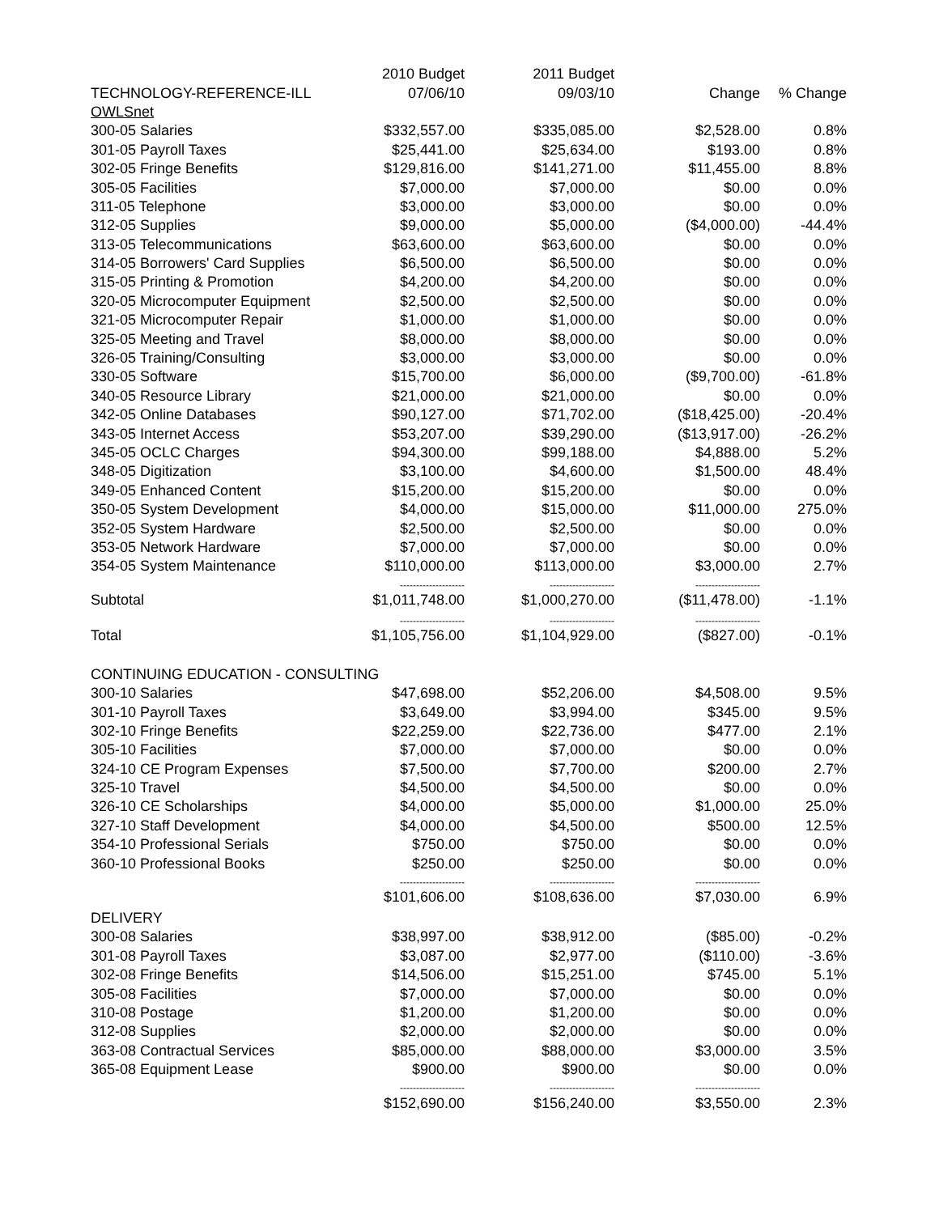| | 2010 Budget | 2011 Budget | | |
| TECHNOLOGY-REFERENCE-ILL | 07/06/10 | 09/03/10 | Change | % Change |
| OWLSnet | | | | |
| 300-05 Salaries | $332,557.00 | $335,085.00 | $2,528.00 | 0.8% |
| 301-05 Payroll Taxes | $25,441.00 | $25,634.00 | $193.00 | 0.8% |
| 302-05 Fringe Benefits | $129,816.00 | $141,271.00 | $11,455.00 | 8.8% |
| 305-05 Facilities | $7,000.00 | $7,000.00 | $0.00 | 0.0% |
| 311-05 Telephone | $3,000.00 | $3,000.00 | $0.00 | 0.0% |
| 312-05 Supplies | $9,000.00 | $5,000.00 | ($4,000.00) | -44.4% |
| 313-05 Telecommunications | $63,600.00 | $63,600.00 | $0.00 | 0.0% |
| 314-05 Borrowers' Card Supplies | $6,500.00 | $6,500.00 | $0.00 | 0.0% |
| 315-05 Printing & Promotion | $4,200.00 | $4,200.00 | $0.00 | 0.0% |
| 320-05 Microcomputer Equipment | $2,500.00 | $2,500.00 | $0.00 | 0.0% |
| 321-05 Microcomputer Repair | $1,000.00 | $1,000.00 | $0.00 | 0.0% |
| 325-05 Meeting and Travel | $8,000.00 | $8,000.00 | $0.00 | 0.0% |
| 326-05 Training/Consulting | $3,000.00 | $3,000.00 | $0.00 | 0.0% |
| 330-05 Software | $15,700.00 | $6,000.00 | ($9,700.00) | -61.8% |
| 340-05 Resource Library | $21,000.00 | $21,000.00 | $0.00 | 0.0% |
| 342-05 Online Databases | $90,127.00 | $71,702.00 | ($18,425.00) | -20.4% |
| 343-05 Internet Access | $53,207.00 | $39,290.00 | ($13,917.00) | -26.2% |
| 345-05 OCLC Charges | $94,300.00 | $99,188.00 | $4,888.00 | 5.2% |
| 348-05 Digitization | $3,100.00 | $4,600.00 | $1,500.00 | 48.4% |
| 349-05 Enhanced Content | $15,200.00 | $15,200.00 | $0.00 | 0.0% |
| 350-05 System Development | $4,000.00 | $15,000.00 | $11,000.00 | 275.0% |
| 352-05 System Hardware | $2,500.00 | $2,500.00 | $0.00 | 0.0% |
| 353-05 Network Hardware | $7,000.00 | $7,000.00 | $0.00 | 0.0% |
| 354-05 System Maintenance | $110,000.00 | $113,000.00 | $3,000.00 | 2.7% |
| | -------------------- | -------------------- | -------------------- | |
| Subtotal | $1,011,748.00 | $1,000,270.00 | ($11,478.00) | -1.1% |
| | -------------------- | -------------------- | -------------------- | |
| Total | $1,105,756.00 | $1,104,929.00 | ($827.00) | -0.1% |
| CONTINUING EDUCATION - CONSULTING | | | | |
| 300-10 Salaries | $47,698.00 | $52,206.00 | $4,508.00 | 9.5% |
| 301-10 Payroll Taxes | $3,649.00 | $3,994.00 | $345.00 | 9.5% |
| 302-10 Fringe Benefits | $22,259.00 | $22,736.00 | $477.00 | 2.1% |
| 305-10 Facilities | $7,000.00 | $7,000.00 | $0.00 | 0.0% |
| 324-10 CE Program Expenses | $7,500.00 | $7,700.00 | $200.00 | 2.7% |
| 325-10 Travel | $4,500.00 | $4,500.00 | $0.00 | 0.0% |
| 326-10 CE Scholarships | $4,000.00 | $5,000.00 | $1,000.00 | 25.0% |
| 327-10 Staff Development | $4,000.00 | $4,500.00 | $500.00 | 12.5% |
| 354-10 Professional Serials | $750.00 | $750.00 | $0.00 | 0.0% |
| 360-10 Professional Books | $250.00 | $250.00 | $0.00 | 0.0% |
| | -------------------- | -------------------- | -------------------- | |
| | $101,606.00 | $108,636.00 | $7,030.00 | 6.9% |
| DELIVERY | | | | |
| 300-08 Salaries | $38,997.00 | $38,912.00 | ($85.00) | -0.2% |
| 301-08 Payroll Taxes | $3,087.00 | $2,977.00 | ($110.00) | -3.6% |
| 302-08 Fringe Benefits | $14,506.00 | $15,251.00 | $745.00 | 5.1% |
| 305-08 Facilities | $7,000.00 | $7,000.00 | $0.00 | 0.0% |
| 310-08 Postage | $1,200.00 | $1,200.00 | $0.00 | 0.0% |
| 312-08 Supplies | $2,000.00 | $2,000.00 | $0.00 | 0.0% |
| 363-08 Contractual Services | $85,000.00 | $88,000.00 | $3,000.00 | 3.5% |
| 365-08 Equipment Lease | $900.00 | $900.00 | $0.00 | 0.0% |
| | -------------------- | -------------------- | -------------------- | |
| | $152,690.00 | $156,240.00 | $3,550.00 | 2.3% |